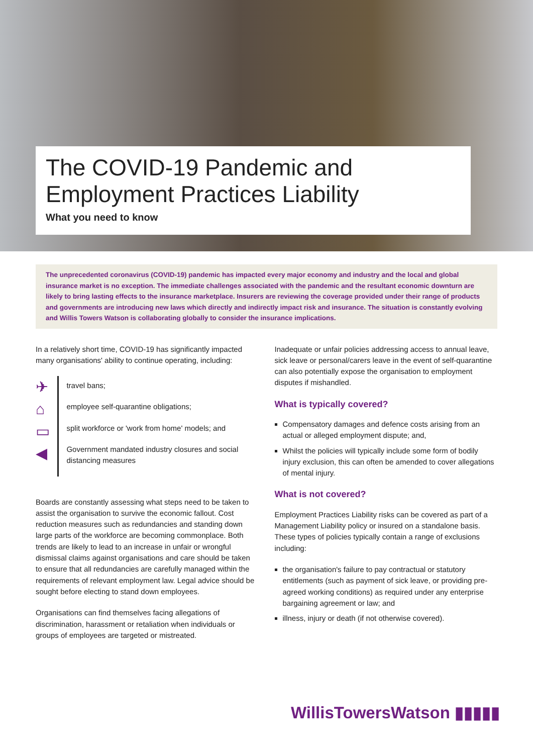The COVID-19 Pandemic and Employment Practices Liability
What you need to know
The unprecedented coronavirus (COVID-19) pandemic has impacted every major economy and industry and the local and global insurance market is no exception. The immediate challenges associated with the pandemic and the resultant economic downturn are likely to bring lasting effects to the insurance marketplace. Insurers are reviewing the coverage provided under their range of products and governments are introducing new laws which directly and indirectly impact risk and insurance. The situation is constantly evolving and Willis Towers Watson is collaborating globally to consider the insurance implications.
In a relatively short time, COVID-19 has significantly impacted many organisations' ability to continue operating, including:
✈
⌂
▭
◀
travel bans;
employee self-quarantine obligations;
split workforce or 'work from home' models; and
Government mandated industry closures and social distancing measures
Boards are constantly assessing what steps need to be taken to assist the organisation to survive the economic fallout. Cost reduction measures such as redundancies and standing down large parts of the workforce are becoming commonplace. Both trends are likely to lead to an increase in unfair or wrongful dismissal claims against organisations and care should be taken to ensure that all redundancies are carefully managed within the requirements of relevant employment law. Legal advice should be sought before electing to stand down employees.
Organisations can find themselves facing allegations of discrimination, harassment or retaliation when individuals or groups of employees are targeted or mistreated.
Inadequate or unfair policies addressing access to annual leave, sick leave or personal/carers leave in the event of self-quarantine can also potentially expose the organisation to employment disputes if mishandled.
What is typically covered?
Compensatory damages and defence costs arising from an actual or alleged employment dispute; and,
Whilst the policies will typically include some form of bodily injury exclusion, this can often be amended to cover allegations of mental injury.
What is not covered?
Employment Practices Liability risks can be covered as part of a Management Liability policy or insured on a standalone basis. These types of policies typically contain a range of exclusions including:
the organisation's failure to pay contractual or statutory entitlements (such as payment of sick leave, or providing pre-agreed working conditions) as required under any enterprise bargaining agreement or law; and
illness, injury or death (if not otherwise covered).
WillisTowersWatson ▮▮▮▮▮